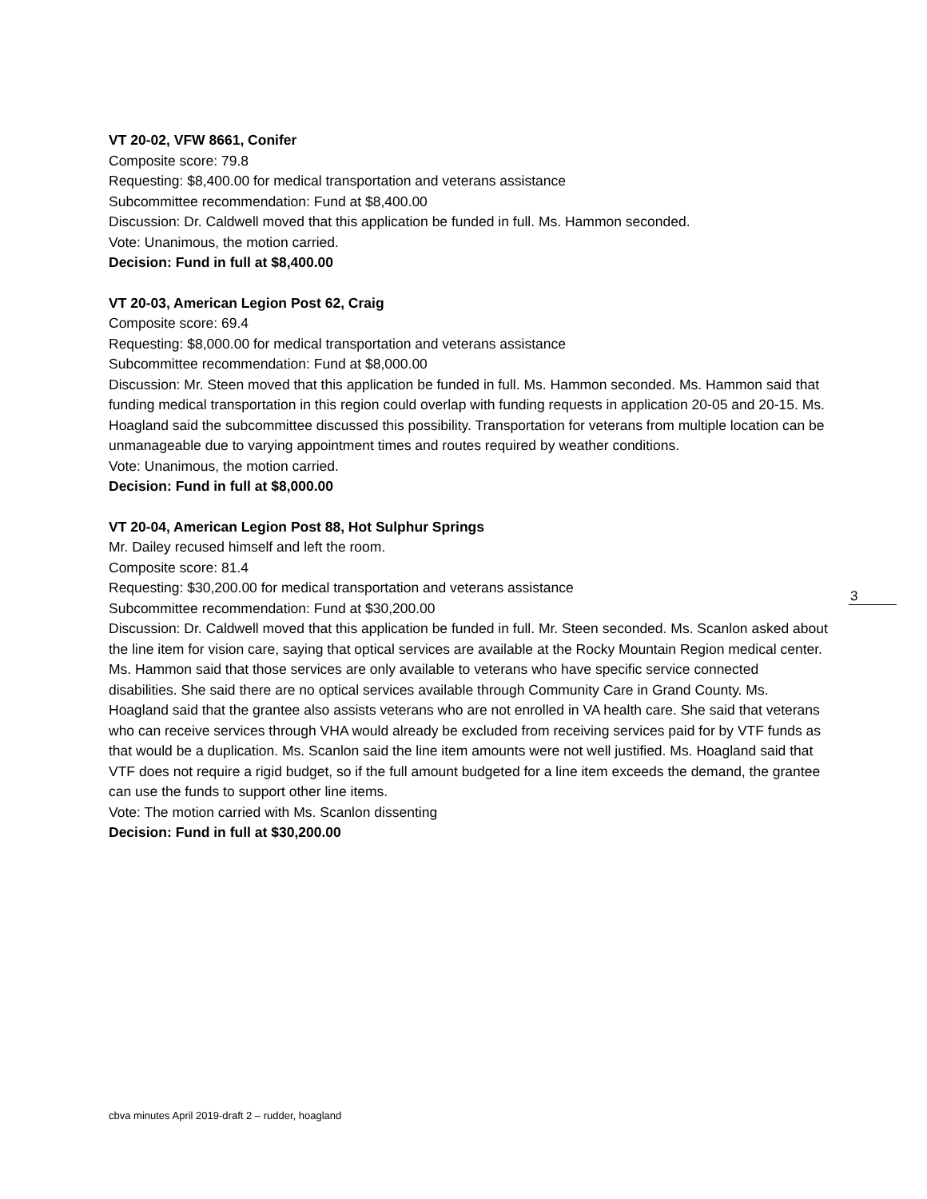3
VT 20-02, VFW 8661, Conifer
Composite score: 79.8
Requesting: $8,400.00 for medical transportation and veterans assistance
Subcommittee recommendation: Fund at $8,400.00
Discussion: Dr. Caldwell moved that this application be funded in full. Ms. Hammon seconded.
Vote: Unanimous, the motion carried.
Decision: Fund in full at $8,400.00
VT 20-03, American Legion Post 62, Craig
Composite score: 69.4
Requesting: $8,000.00 for medical transportation and veterans assistance
Subcommittee recommendation: Fund at $8,000.00
Discussion: Mr. Steen moved that this application be funded in full. Ms. Hammon seconded. Ms. Hammon said that funding medical transportation in this region could overlap with funding requests in application 20-05 and 20-15. Ms. Hoagland said the subcommittee discussed this possibility. Transportation for veterans from multiple location can be unmanageable due to varying appointment times and routes required by weather conditions.
Vote: Unanimous, the motion carried.
Decision: Fund in full at $8,000.00
VT 20-04, American Legion Post 88, Hot Sulphur Springs
Mr. Dailey recused himself and left the room.
Composite score: 81.4
Requesting: $30,200.00 for medical transportation and veterans assistance
Subcommittee recommendation: Fund at $30,200.00
Discussion: Dr. Caldwell moved that this application be funded in full. Mr. Steen seconded. Ms. Scanlon asked about the line item for vision care, saying that optical services are available at the Rocky Mountain Region medical center. Ms. Hammon said that those services are only available to veterans who have specific service connected disabilities. She said there are no optical services available through Community Care in Grand County. Ms. Hoagland said that the grantee also assists veterans who are not enrolled in VA health care. She said that veterans who can receive services through VHA would already be excluded from receiving services paid for by VTF funds as that would be a duplication. Ms. Scanlon said the line item amounts were not well justified. Ms. Hoagland said that VTF does not require a rigid budget, so if the full amount budgeted for a line item exceeds the demand, the grantee can use the funds to support other line items.
Vote: The motion carried with Ms. Scanlon dissenting
Decision: Fund in full at $30,200.00
cbva minutes April 2019-draft 2 – rudder, hoagland